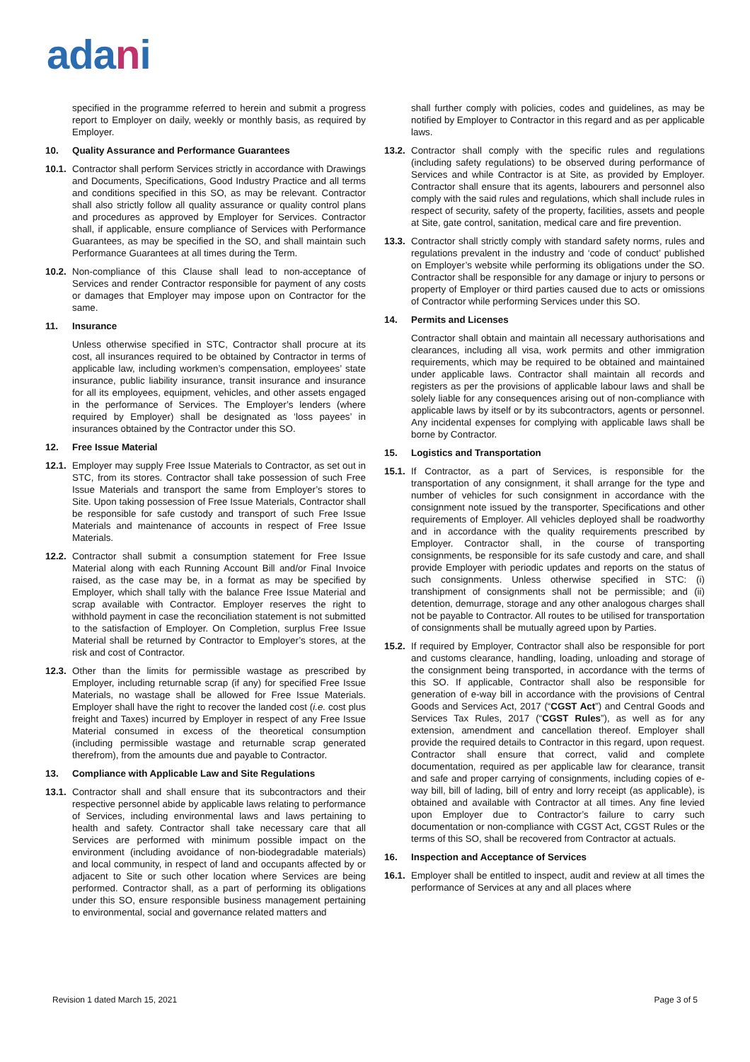adani
specified in the programme referred to herein and submit a progress report to Employer on daily, weekly or monthly basis, as required by Employer.
10. Quality Assurance and Performance Guarantees
10.1. Contractor shall perform Services strictly in accordance with Drawings and Documents, Specifications, Good Industry Practice and all terms and conditions specified in this SO, as may be relevant. Contractor shall also strictly follow all quality assurance or quality control plans and procedures as approved by Employer for Services. Contractor shall, if applicable, ensure compliance of Services with Performance Guarantees, as may be specified in the SO, and shall maintain such Performance Guarantees at all times during the Term.
10.2. Non-compliance of this Clause shall lead to non-acceptance of Services and render Contractor responsible for payment of any costs or damages that Employer may impose upon on Contractor for the same.
11. Insurance
Unless otherwise specified in STC, Contractor shall procure at its cost, all insurances required to be obtained by Contractor in terms of applicable law, including workmen’s compensation, employees’ state insurance, public liability insurance, transit insurance and insurance for all its employees, equipment, vehicles, and other assets engaged in the performance of Services. The Employer’s lenders (where required by Employer) shall be designated as ‘loss payees’ in insurances obtained by the Contractor under this SO.
12. Free Issue Material
12.1. Employer may supply Free Issue Materials to Contractor, as set out in STC, from its stores. Contractor shall take possession of such Free Issue Materials and transport the same from Employer’s stores to Site. Upon taking possession of Free Issue Materials, Contractor shall be responsible for safe custody and transport of such Free Issue Materials and maintenance of accounts in respect of Free Issue Materials.
12.2. Contractor shall submit a consumption statement for Free Issue Material along with each Running Account Bill and/or Final Invoice raised, as the case may be, in a format as may be specified by Employer, which shall tally with the balance Free Issue Material and scrap available with Contractor. Employer reserves the right to withhold payment in case the reconciliation statement is not submitted to the satisfaction of Employer. On Completion, surplus Free Issue Material shall be returned by Contractor to Employer’s stores, at the risk and cost of Contractor.
12.3. Other than the limits for permissible wastage as prescribed by Employer, including returnable scrap (if any) for specified Free Issue Materials, no wastage shall be allowed for Free Issue Materials. Employer shall have the right to recover the landed cost (i.e. cost plus freight and Taxes) incurred by Employer in respect of any Free Issue Material consumed in excess of the theoretical consumption (including permissible wastage and returnable scrap generated therefrom), from the amounts due and payable to Contractor.
13. Compliance with Applicable Law and Site Regulations
13.1. Contractor shall and shall ensure that its subcontractors and their respective personnel abide by applicable laws relating to performance of Services, including environmental laws and laws pertaining to health and safety. Contractor shall take necessary care that all Services are performed with minimum possible impact on the environment (including avoidance of non-biodegradable materials) and local community, in respect of land and occupants affected by or adjacent to Site or such other location where Services are being performed. Contractor shall, as a part of performing its obligations under this SO, ensure responsible business management pertaining to environmental, social and governance related matters and
shall further comply with policies, codes and guidelines, as may be notified by Employer to Contractor in this regard and as per applicable laws.
13.2. Contractor shall comply with the specific rules and regulations (including safety regulations) to be observed during performance of Services and while Contractor is at Site, as provided by Employer. Contractor shall ensure that its agents, labourers and personnel also comply with the said rules and regulations, which shall include rules in respect of security, safety of the property, facilities, assets and people at Site, gate control, sanitation, medical care and fire prevention.
13.3. Contractor shall strictly comply with standard safety norms, rules and regulations prevalent in the industry and ‘code of conduct’ published on Employer’s website while performing its obligations under the SO. Contractor shall be responsible for any damage or injury to persons or property of Employer or third parties caused due to acts or omissions of Contractor while performing Services under this SO.
14. Permits and Licenses
Contractor shall obtain and maintain all necessary authorisations and clearances, including all visa, work permits and other immigration requirements, which may be required to be obtained and maintained under applicable laws. Contractor shall maintain all records and registers as per the provisions of applicable labour laws and shall be solely liable for any consequences arising out of non-compliance with applicable laws by itself or by its subcontractors, agents or personnel. Any incidental expenses for complying with applicable laws shall be borne by Contractor.
15. Logistics and Transportation
15.1. If Contractor, as a part of Services, is responsible for the transportation of any consignment, it shall arrange for the type and number of vehicles for such consignment in accordance with the consignment note issued by the transporter, Specifications and other requirements of Employer. All vehicles deployed shall be roadworthy and in accordance with the quality requirements prescribed by Employer. Contractor shall, in the course of transporting consignments, be responsible for its safe custody and care, and shall provide Employer with periodic updates and reports on the status of such consignments. Unless otherwise specified in STC: (i) transhipment of consignments shall not be permissible; and (ii) detention, demurrage, storage and any other analogous charges shall not be payable to Contractor. All routes to be utilised for transportation of consignments shall be mutually agreed upon by Parties.
15.2. If required by Employer, Contractor shall also be responsible for port and customs clearance, handling, loading, unloading and storage of the consignment being transported, in accordance with the terms of this SO. If applicable, Contractor shall also be responsible for generation of e-way bill in accordance with the provisions of Central Goods and Services Act, 2017 (“CGST Act”) and Central Goods and Services Tax Rules, 2017 (“CGST Rules”), as well as for any extension, amendment and cancellation thereof. Employer shall provide the required details to Contractor in this regard, upon request. Contractor shall ensure that correct, valid and complete documentation, required as per applicable law for clearance, transit and safe and proper carrying of consignments, including copies of e-way bill, bill of lading, bill of entry and lorry receipt (as applicable), is obtained and available with Contractor at all times. Any fine levied upon Employer due to Contractor’s failure to carry such documentation or non-compliance with CGST Act, CGST Rules or the terms of this SO, shall be recovered from Contractor at actuals.
16. Inspection and Acceptance of Services
16.1. Employer shall be entitled to inspect, audit and review at all times the performance of Services at any and all places where
Revision 1 dated March 15, 2021 Page 3 of 5